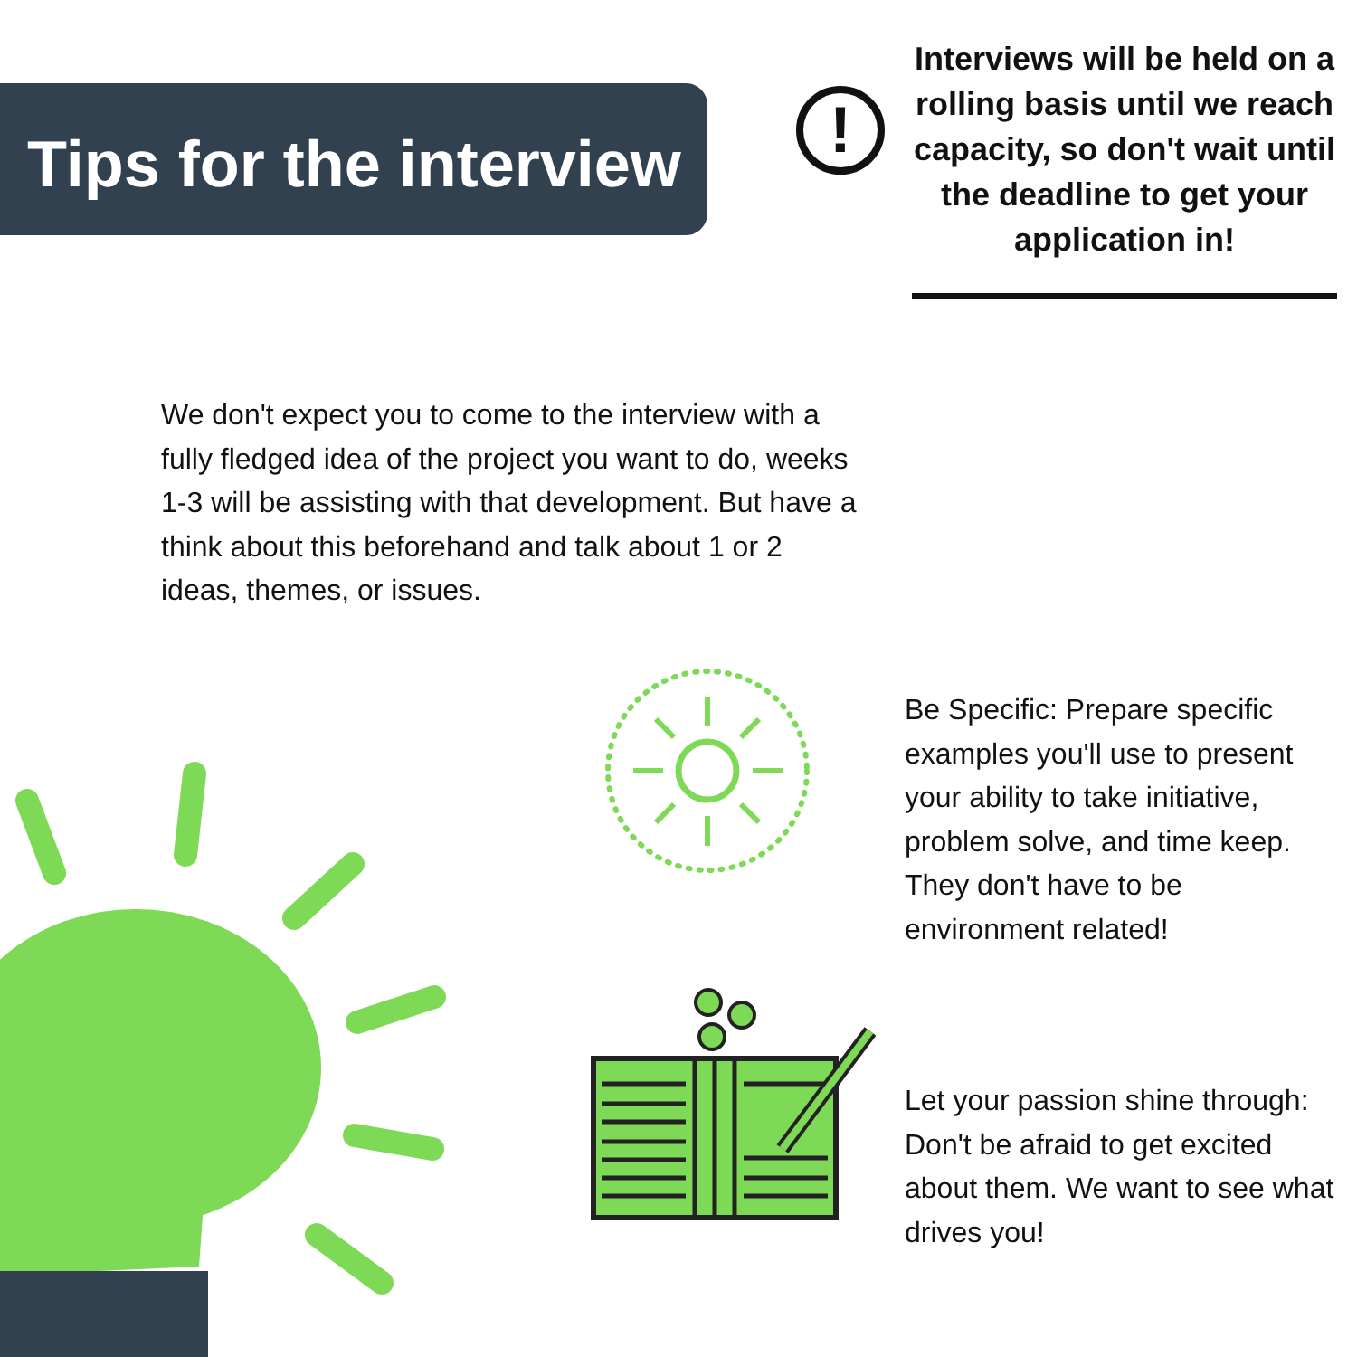Tips for the interview
!
Interviews will be held on a rolling basis until we reach capacity, so don't wait until the deadline to get your application in!
We don't expect you to come to the interview with a fully fledged idea of the project you want to do, weeks 1-3 will be assisting with that development. But have a think about this beforehand and talk about 1 or 2 ideas, themes, or issues.
Be Specific: Prepare specific examples you'll use to present your ability to take initiative, problem solve, and time keep. They don't have to be environment related!
Let your passion shine through: Don't be afraid to get excited about them. We want to see what drives you!